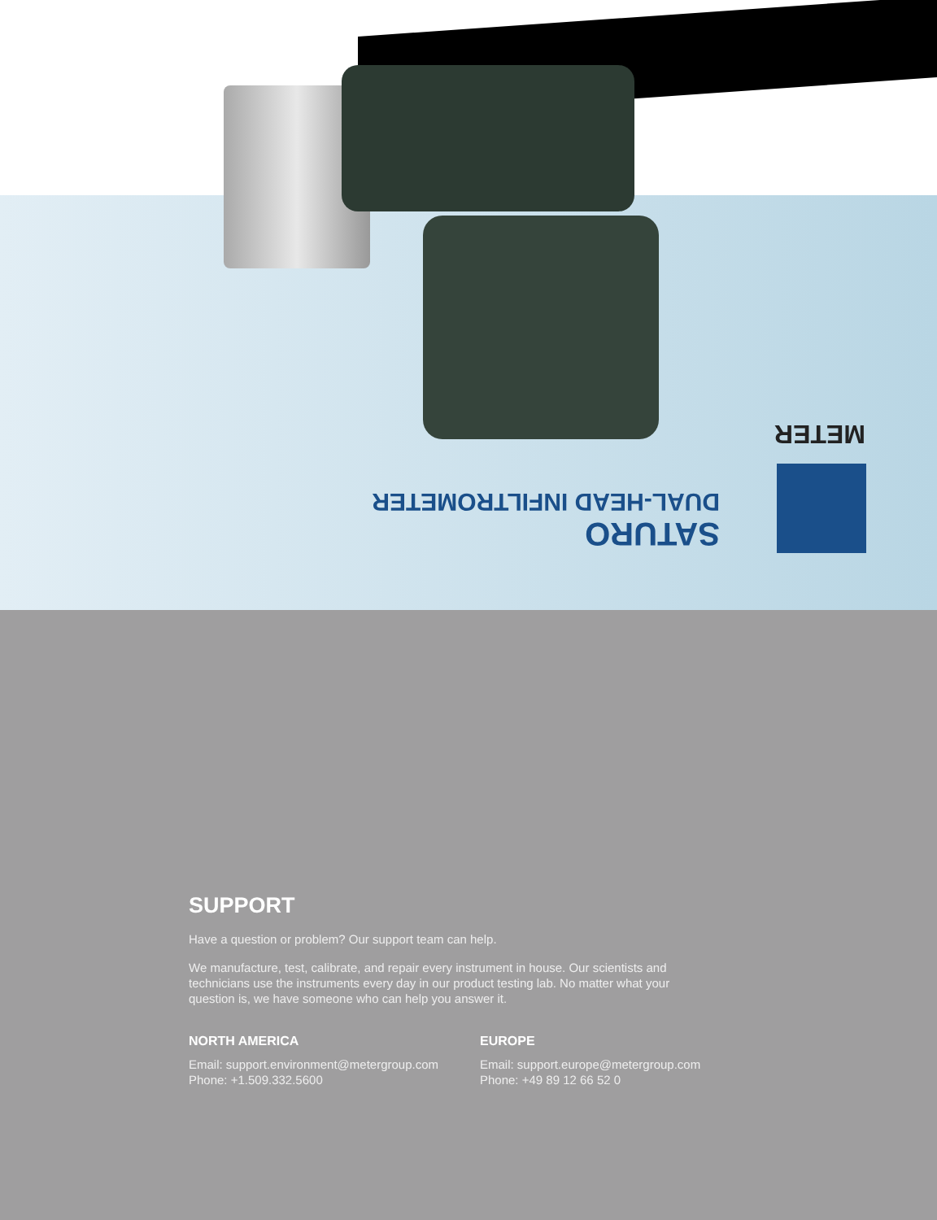METER
SATURO
DUAL-HEAD INFILTROMETER
SUPPORT
Have a question or problem? Our support team can help.
We manufacture, test, calibrate, and repair every instrument in house. Our scientists and technicians use the instruments every day in our product testing lab. No matter what your question is, we have someone who can help you answer it.
NORTH AMERICA
Email: support.environment@metergroup.com
Phone: +1.509.332.5600
EUROPE
Email: support.europe@metergroup.com
Phone: +49 89 12 66 52 0